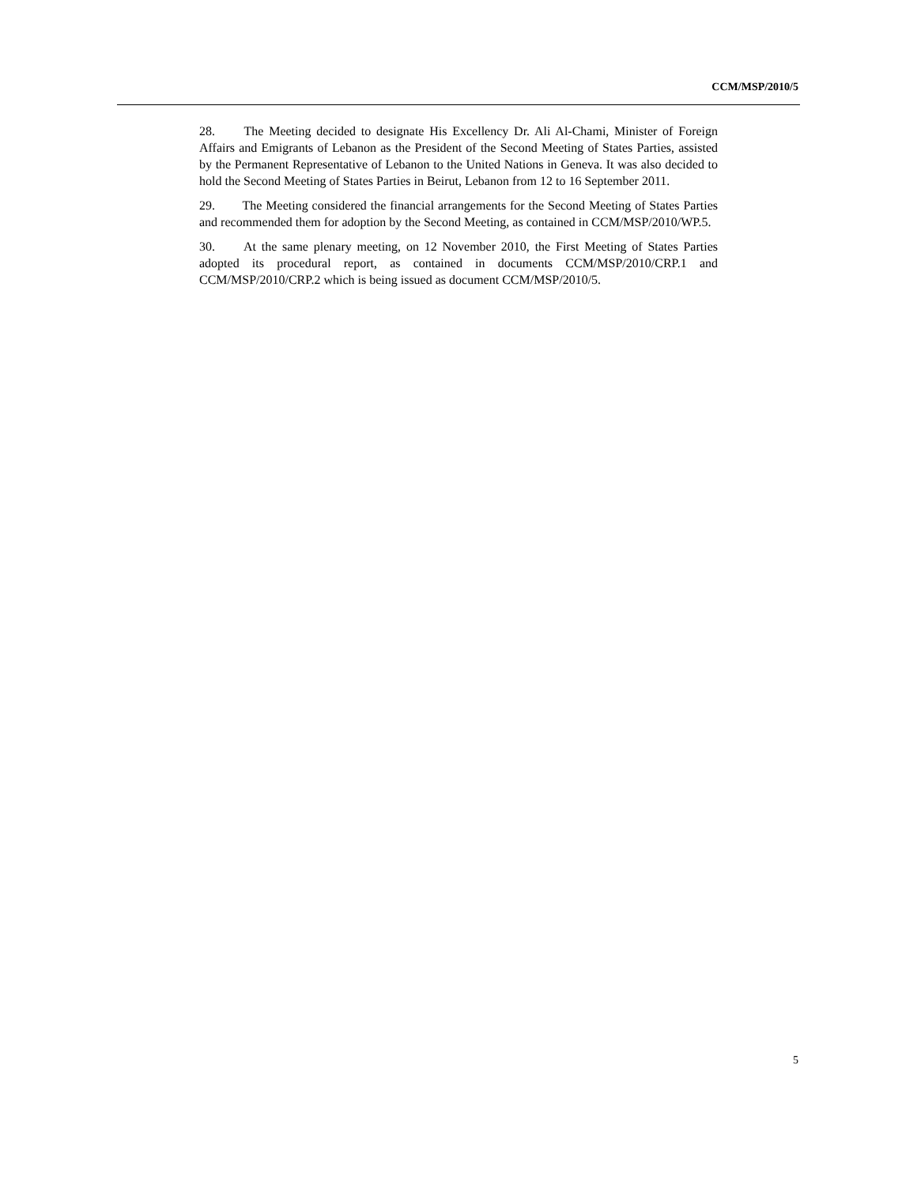CCM/MSP/2010/5
28. The Meeting decided to designate His Excellency Dr. Ali Al-Chami, Minister of Foreign Affairs and Emigrants of Lebanon as the President of the Second Meeting of States Parties, assisted by the Permanent Representative of Lebanon to the United Nations in Geneva. It was also decided to hold the Second Meeting of States Parties in Beirut, Lebanon from 12 to 16 September 2011.
29. The Meeting considered the financial arrangements for the Second Meeting of States Parties and recommended them for adoption by the Second Meeting, as contained in CCM/MSP/2010/WP.5.
30. At the same plenary meeting, on 12 November 2010, the First Meeting of States Parties adopted its procedural report, as contained in documents CCM/MSP/2010/CRP.1 and CCM/MSP/2010/CRP.2 which is being issued as document CCM/MSP/2010/5.
5